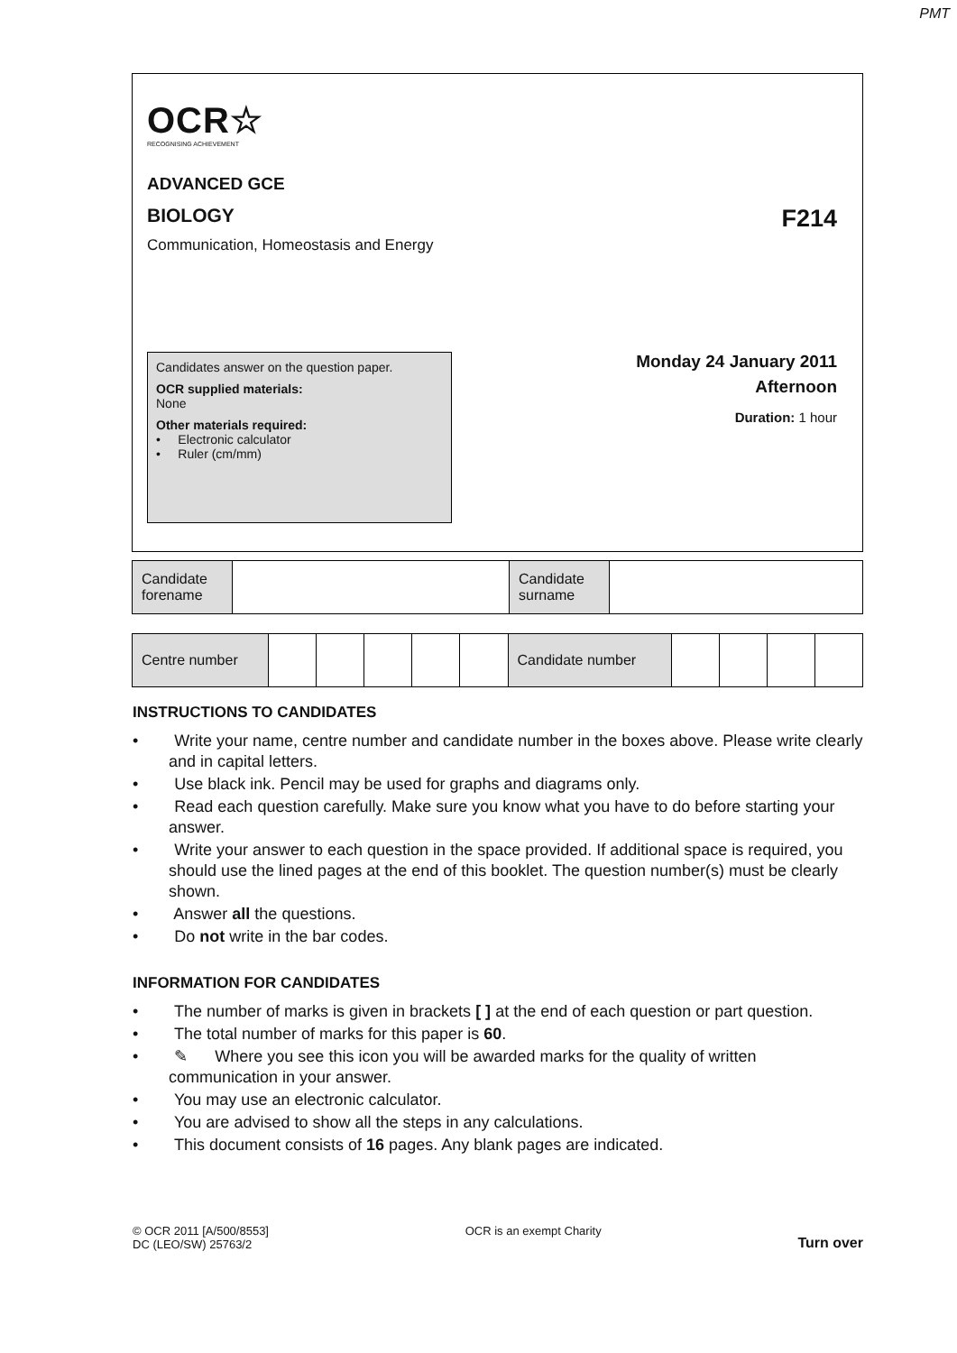PMT
OCR☆
RECOGNISING ACHIEVEMENT
ADVANCED GCE
BIOLOGY F214
Communication, Homeostasis and Energy
Candidates answer on the question paper.
OCR supplied materials:
None
Other materials required:
• Electronic calculator
• Ruler (cm/mm)
Monday 24 January 2011
Afternoon
Duration: 1 hour
| Candidate forename | | Candidate surname | |
| Centre number | | | | | | Candidate number | | | | |
INSTRUCTIONS TO CANDIDATES
• Write your name, centre number and candidate number in the boxes above. Please write clearly and in capital letters.
• Use black ink. Pencil may be used for graphs and diagrams only.
• Read each question carefully. Make sure you know what you have to do before starting your answer.
• Write your answer to each question in the space provided. If additional space is required, you should use the lined pages at the end of this booklet. The question number(s) must be clearly shown.
• Answer all the questions.
• Do not write in the bar codes.
INFORMATION FOR CANDIDATES
• The number of marks is given in brackets [ ] at the end of each question or part question.
• The total number of marks for this paper is 60.
• ✎ Where you see this icon you will be awarded marks for the quality of written communication in your answer.
• You may use an electronic calculator.
• You are advised to show all the steps in any calculations.
• This document consists of 16 pages. Any blank pages are indicated.
© OCR 2011 [A/500/8553]
DC (LEO/SW) 25763/2 OCR is an exempt Charity Turn over